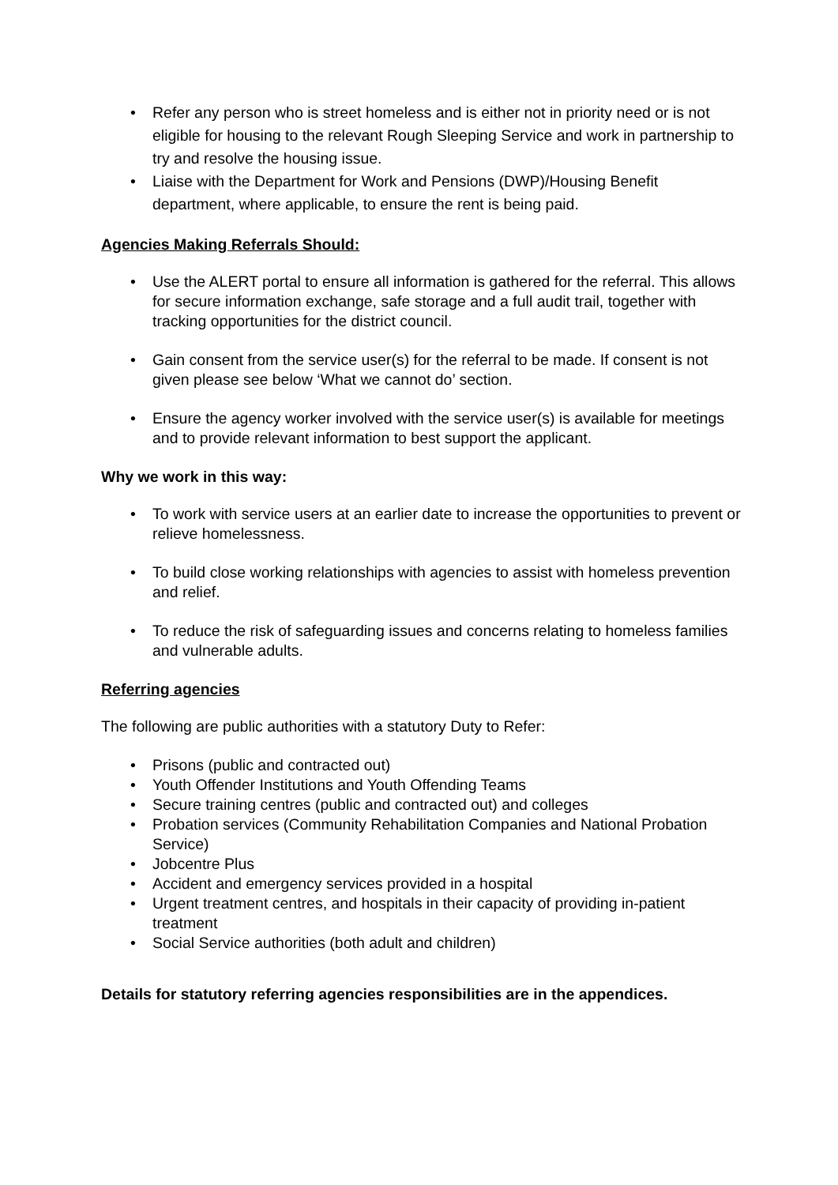• Refer any person who is street homeless and is either not in priority need or is not eligible for housing to the relevant Rough Sleeping Service and work in partnership to try and resolve the housing issue.
• Liaise with the Department for Work and Pensions (DWP)/Housing Benefit department, where applicable, to ensure the rent is being paid.
Agencies Making Referrals Should:
• Use the ALERT portal to ensure all information is gathered for the referral. This allows for secure information exchange, safe storage and a full audit trail, together with tracking opportunities for the district council.
• Gain consent from the service user(s) for the referral to be made. If consent is not given please see below ‘What we cannot do’ section.
• Ensure the agency worker involved with the service user(s) is available for meetings and to provide relevant information to best support the applicant.
Why we work in this way:
• To work with service users at an earlier date to increase the opportunities to prevent or relieve homelessness.
• To build close working relationships with agencies to assist with homeless prevention and relief.
• To reduce the risk of safeguarding issues and concerns relating to homeless families and vulnerable adults.
Referring agencies
The following are public authorities with a statutory Duty to Refer:
• Prisons (public and contracted out)
• Youth Offender Institutions and Youth Offending Teams
• Secure training centres (public and contracted out) and colleges
• Probation services (Community Rehabilitation Companies and National Probation Service)
• Jobcentre Plus
• Accident and emergency services provided in a hospital
• Urgent treatment centres, and hospitals in their capacity of providing in-patient treatment
• Social Service authorities (both adult and children)
Details for statutory referring agencies responsibilities are in the appendices.